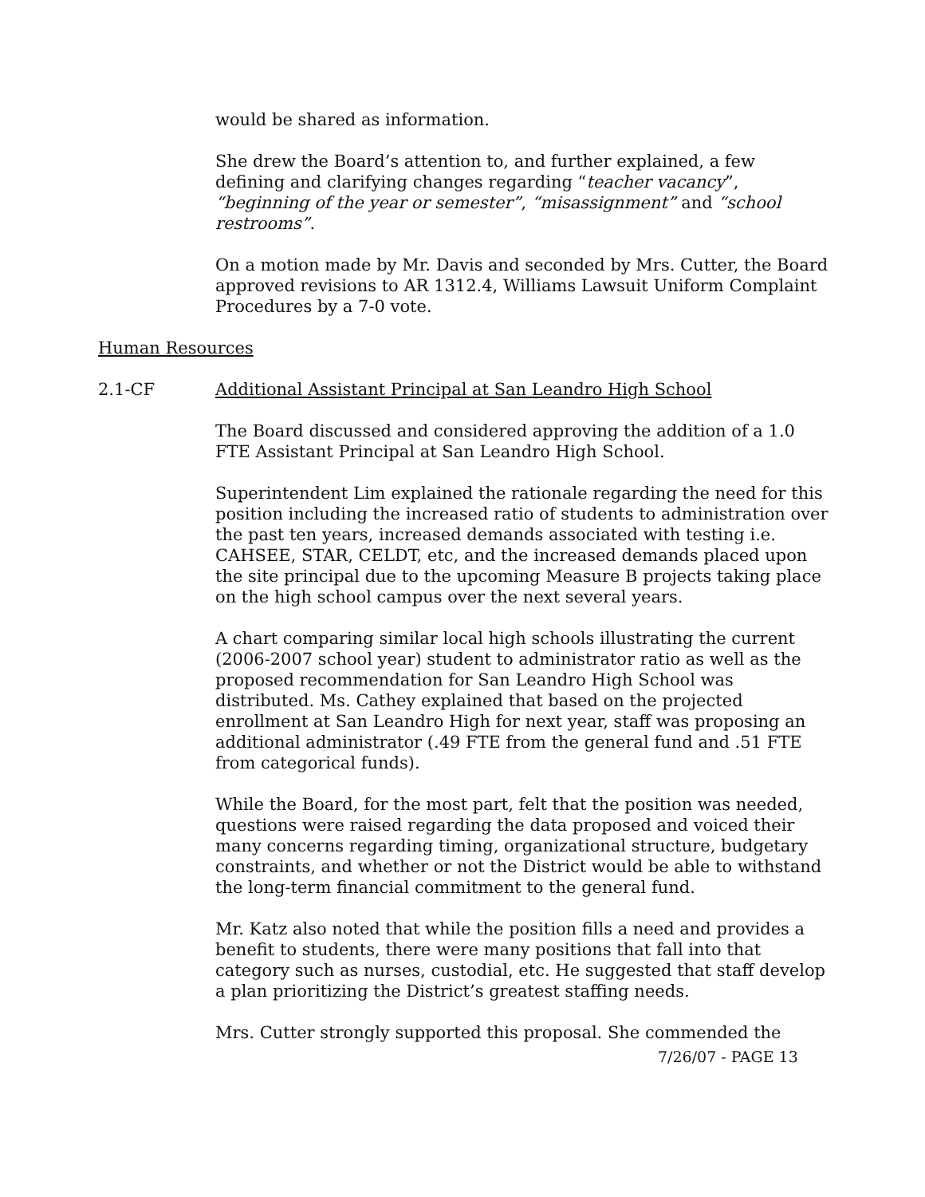would be shared as information.
She drew the Board’s attention to, and further explained, a few defining and clarifying changes regarding “teacher vacancy”, “beginning of the year or semester”, “misassignment” and “school restrooms”.
On a motion made by Mr. Davis and seconded by Mrs. Cutter, the Board approved revisions to AR 1312.4, Williams Lawsuit Uniform Complaint Procedures by a 7-0 vote.
Human Resources
2.1-CF Additional Assistant Principal at San Leandro High School
The Board discussed and considered approving the addition of a 1.0 FTE Assistant Principal at San Leandro High School.
Superintendent Lim explained the rationale regarding the need for this position including the increased ratio of students to administration over the past ten years, increased demands associated with testing i.e. CAHSEE, STAR, CELDT, etc, and the increased demands placed upon the site principal due to the upcoming Measure B projects taking place on the high school campus over the next several years.
A chart comparing similar local high schools illustrating the current (2006-2007 school year) student to administrator ratio as well as the proposed recommendation for San Leandro High School was distributed. Ms. Cathey explained that based on the projected enrollment at San Leandro High for next year, staff was proposing an additional administrator (.49 FTE from the general fund and .51 FTE from categorical funds).
While the Board, for the most part, felt that the position was needed, questions were raised regarding the data proposed and voiced their many concerns regarding timing, organizational structure, budgetary constraints, and whether or not the District would be able to withstand the long-term financial commitment to the general fund.
Mr. Katz also noted that while the position fills a need and provides a benefit to students, there were many positions that fall into that category such as nurses, custodial, etc. He suggested that staff develop a plan prioritizing the District’s greatest staffing needs.
Mrs. Cutter strongly supported this proposal. She commended the
7/26/07 - PAGE 13